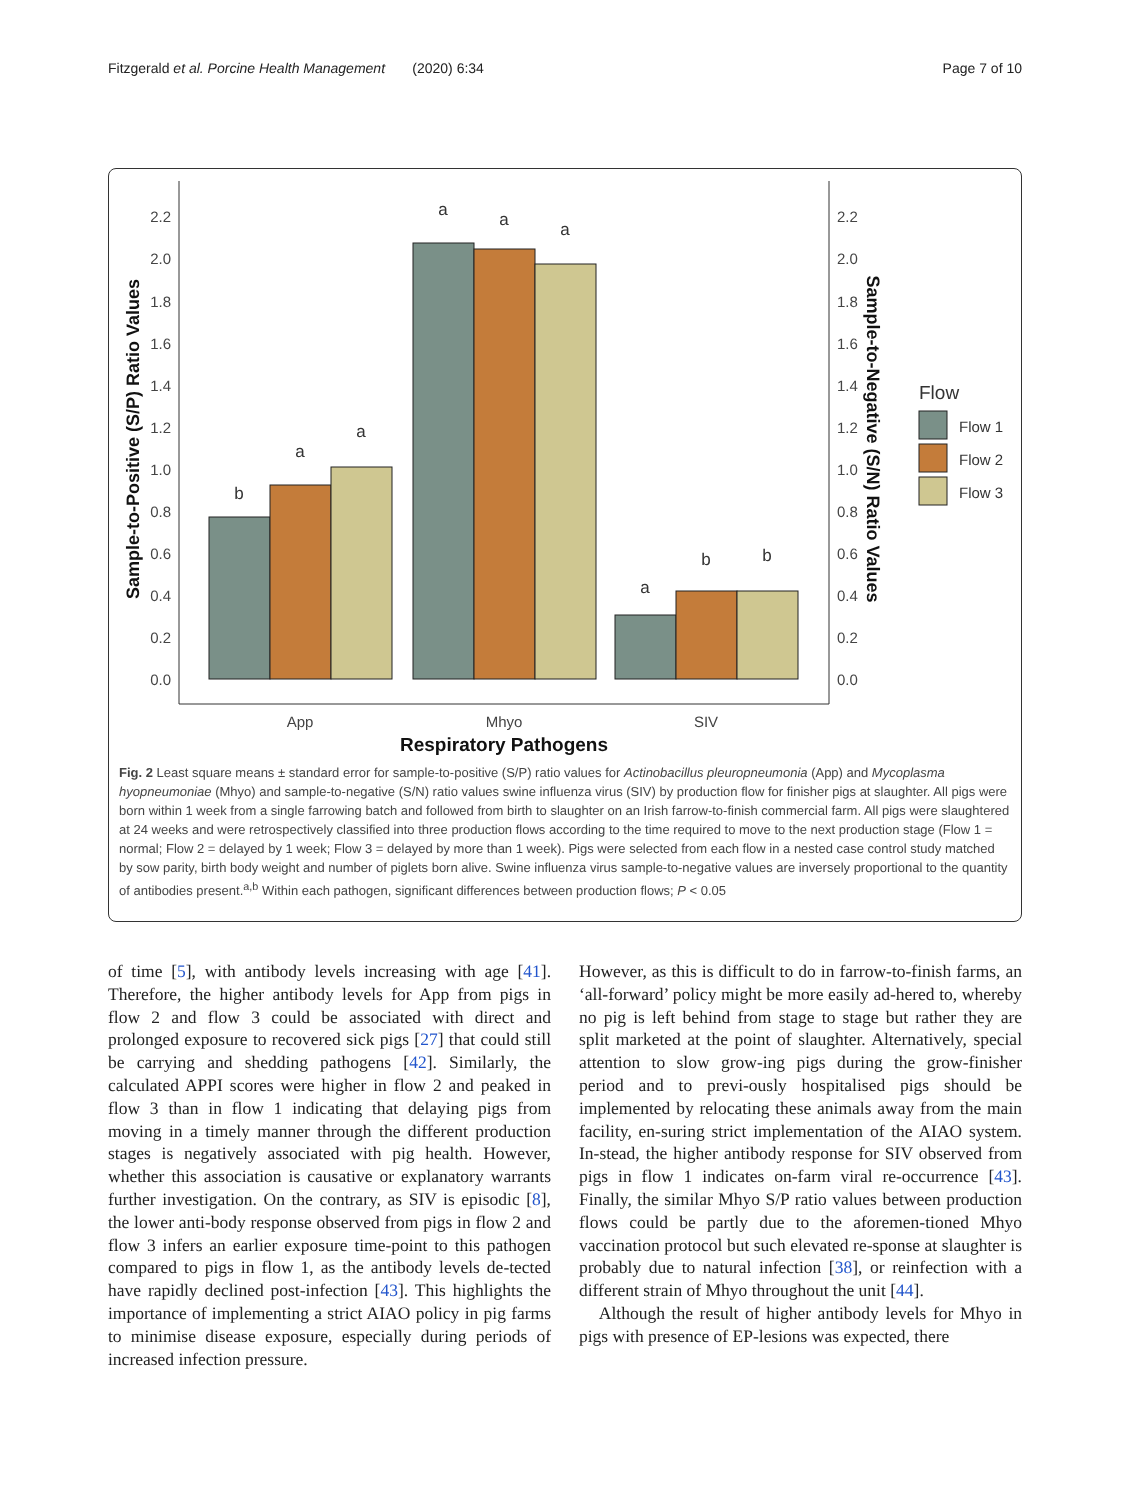Fitzgerald et al. Porcine Health Management (2020) 6:34 Page 7 of 10
0.0
0.2
0.4
0.6
0.8
1.0
1.2
1.4
1.6
1.8
2.0
2.2
0.0
0.2
0.4
0.6
0.8
1.0
1.2
1.4
1.6
1.8
2.0
2.2
b
a
a
a
a
a
a
b
b
App
Mhyo
SIV
Respiratory Pathogens
Flow
Flow 1
Flow 2
Flow 3
Sample-to-Positive (S/P) Ratio Values
Sample-to-Negative (S/N) Ratio Values
Fig. 2 Least square means ± standard error for sample-to-positive (S/P) ratio values for Actinobacillus pleuropneumonia (App) and Mycoplasma hyopneumoniae (Mhyo) and sample-to-negative (S/N) ratio values swine influenza virus (SIV) by production flow for finisher pigs at slaughter. All pigs were born within 1 week from a single farrowing batch and followed from birth to slaughter on an Irish farrow-to-finish commercial farm. All pigs were slaughtered at 24 weeks and were retrospectively classified into three production flows according to the time required to move to the next production stage (Flow 1 = normal; Flow 2 = delayed by 1 week; Flow 3 = delayed by more than 1 week). Pigs were selected from each flow in a nested case control study matched by sow parity, birth body weight and number of piglets born alive. Swine influenza virus sample-to-negative values are inversely proportional to the quantity of antibodies present.<sup>a,b</sup> Within each pathogen, significant differences between production flows; P < 0.05
of time [5], with antibody levels increasing with age [41]. Therefore, the higher antibody levels for App from pigs in flow 2 and flow 3 could be associated with direct and prolonged exposure to recovered sick pigs [27] that could still be carrying and shedding pathogens [42]. Similarly, the calculated APPI scores were higher in flow 2 and peaked in flow 3 than in flow 1 indicating that delaying pigs from moving in a timely manner through the different production stages is negatively associated with pig health. However, whether this association is causative or explanatory warrants further investigation. On the contrary, as SIV is episodic [8], the lower anti-body response observed from pigs in flow 2 and flow 3 infers an earlier exposure time-point to this pathogen compared to pigs in flow 1, as the antibody levels de-tected have rapidly declined post-infection [43]. This highlights the importance of implementing a strict AIAO policy in pig farms to minimise disease exposure, especially during periods of increased infection pressure.
However, as this is difficult to do in farrow-to-finish farms, an ‘all-forward’ policy might be more easily ad-hered to, whereby no pig is left behind from stage to stage but rather they are split marketed at the point of slaughter. Alternatively, special attention to slow grow-ing pigs during the grow-finisher period and to previ-ously hospitalised pigs should be implemented by relocating these animals away from the main facility, en-suring strict implementation of the AIAO system. In-stead, the higher antibody response for SIV observed from pigs in flow 1 indicates on-farm viral re-occurrence [43]. Finally, the similar Mhyo S/P ratio values between production flows could be partly due to the aforemen-tioned Mhyo vaccination protocol but such elevated re-sponse at slaughter is probably due to natural infection [38], or reinfection with a different strain of Mhyo throughout the unit [44].
Although the result of higher antibody levels for Mhyo in pigs with presence of EP-lesions was expected, there